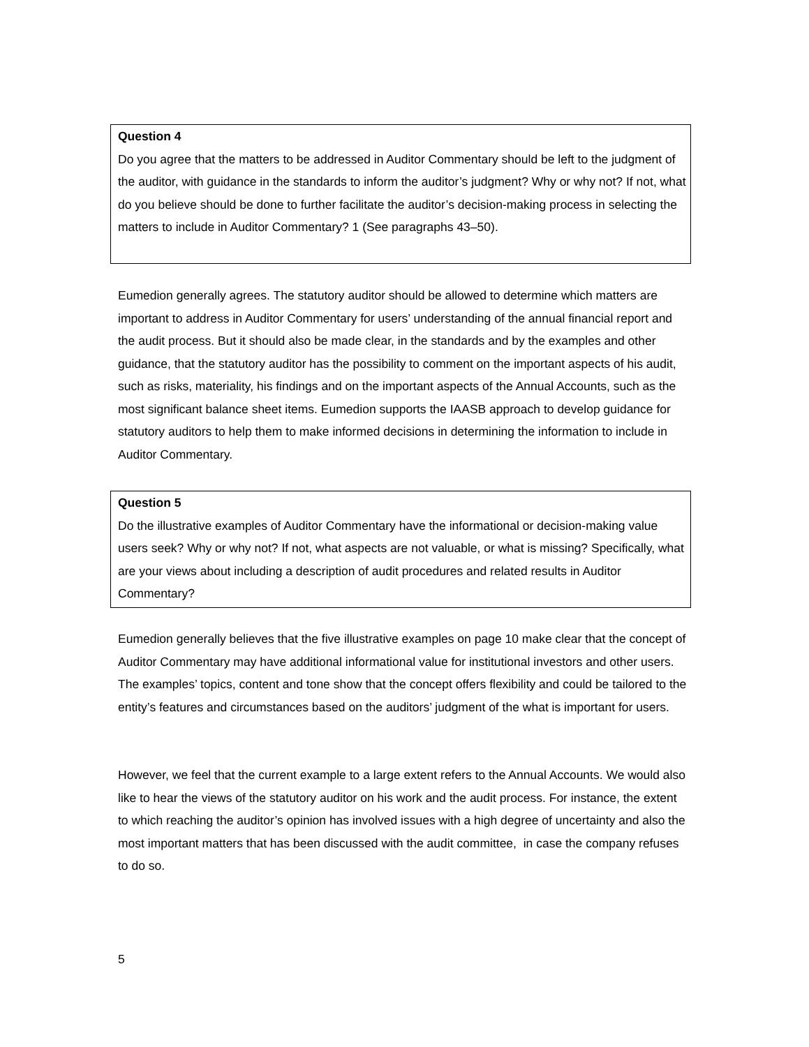Question 4
Do you agree that the matters to be addressed in Auditor Commentary should be left to the judgment of the auditor, with guidance in the standards to inform the auditor’s judgment? Why or why not? If not, what do you believe should be done to further facilitate the auditor’s decision-making process in selecting the matters to include in Auditor Commentary? 1 (See paragraphs 43–50).
Eumedion generally agrees. The statutory auditor should be allowed to determine which matters are important to address in Auditor Commentary for users’ understanding of the annual financial report and the audit process. But it should also be made clear, in the standards and by the examples and other guidance, that the statutory auditor has the possibility to comment on the important aspects of his audit, such as risks, materiality, his findings and on the important aspects of the Annual Accounts, such as the most significant balance sheet items. Eumedion supports the IAASB approach to develop guidance for statutory auditors to help them to make informed decisions in determining the information to include in Auditor Commentary.
Question 5
Do the illustrative examples of Auditor Commentary have the informational or decision-making value users seek? Why or why not? If not, what aspects are not valuable, or what is missing? Specifically, what are your views about including a description of audit procedures and related results in Auditor Commentary?
Eumedion generally believes that the five illustrative examples on page 10 make clear that the concept of Auditor Commentary may have additional informational value for institutional investors and other users. The examples’ topics, content and tone show that the concept offers flexibility and could be tailored to the entity’s features and circumstances based on the auditors’ judgment of the what is important for users.
However, we feel that the current example to a large extent refers to the Annual Accounts. We would also like to hear the views of the statutory auditor on his work and the audit process. For instance, the extent to which reaching the auditor’s opinion has involved issues with a high degree of uncertainty and also the most important matters that has been discussed with the audit committee, in case the company refuses to do so.
5